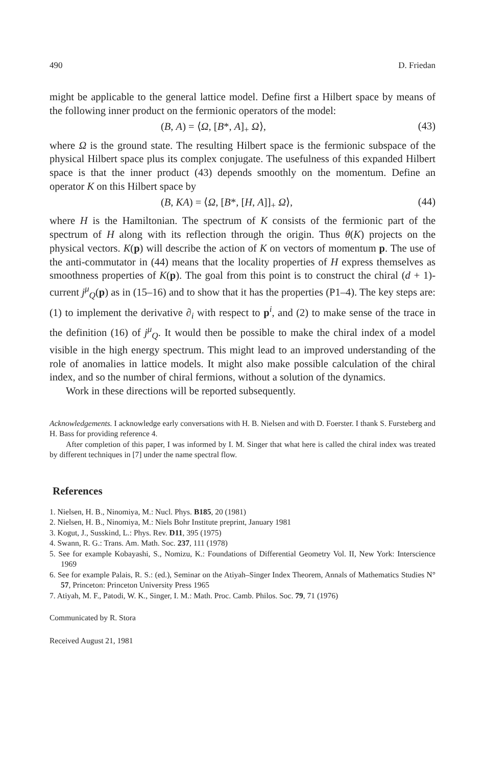490 D. Friedan
might be applicable to the general lattice model. Define first a Hilbert space by means of the following inner product on the fermionic operators of the model:
(B, A) = ⟨Ω, [B*, A]<sub>+</sub> Ω⟩, (43)
where Ω is the ground state. The resulting Hilbert space is the fermionic subspace of the physical Hilbert space plus its complex conjugate. The usefulness of this expanded Hilbert space is that the inner product (43) depends smoothly on the momentum. Define an operator K on this Hilbert space by
(B, KA) = ⟨Ω, [B*, [H, A]]<sub>+</sub> Ω⟩, (44)
where H is the Hamiltonian. The spectrum of K consists of the fermionic part of the spectrum of H along with its reflection through the origin. Thus θ(K) projects on the physical vectors. K(p) will describe the action of K on vectors of momentum p. The use of the anti-commutator in (44) means that the locality properties of H express themselves as smoothness properties of K(p). The goal from this point is to construct the chiral (d + 1)-current j<sup>μ</sup><sub>Q</sub>(p) as in (15–16) and to show that it has the properties (P1–4). The key steps are: (1) to implement the derivative ∂<sub>i</sub> with respect to p<sup>i</sup>, and (2) to make sense of the trace in the definition (16) of j<sup>μ</sup><sub>Q</sub>. It would then be possible to make the chiral index of a model visible in the high energy spectrum. This might lead to an improved understanding of the role of anomalies in lattice models. It might also make possible calculation of the chiral index, and so the number of chiral fermions, without a solution of the dynamics.
Work in these directions will be reported subsequently.
Acknowledgements. I acknowledge early conversations with H. B. Nielsen and with D. Foerster. I thank S. Fursteberg and H. Bass for providing reference 4.
After completion of this paper, I was informed by I. M. Singer that what here is called the chiral index was treated by different techniques in [7] under the name spectral flow.
References
1. Nielsen, H. B., Ninomiya, M.: Nucl. Phys. B185, 20 (1981)
2. Nielsen, H. B., Ninomiya, M.: Niels Bohr Institute preprint, January 1981
3. Kogut, J., Susskind, L.: Phys. Rev. D11, 395 (1975)
4. Swann, R. G.: Trans. Am. Math. Soc. 237, 111 (1978)
5. See for example Kobayashi, S., Nomizu, K.: Foundations of Differential Geometry Vol. II, New York: Interscience 1969
6. See for example Palais, R. S.: (ed.), Seminar on the Atiyah–Singer Index Theorem, Annals of Mathematics Studies N° 57, Princeton: Princeton University Press 1965
7. Atiyah, M. F., Patodi, W. K., Singer, I. M.: Math. Proc. Camb. Philos. Soc. 79, 71 (1976)
Communicated by R. Stora
Received August 21, 1981